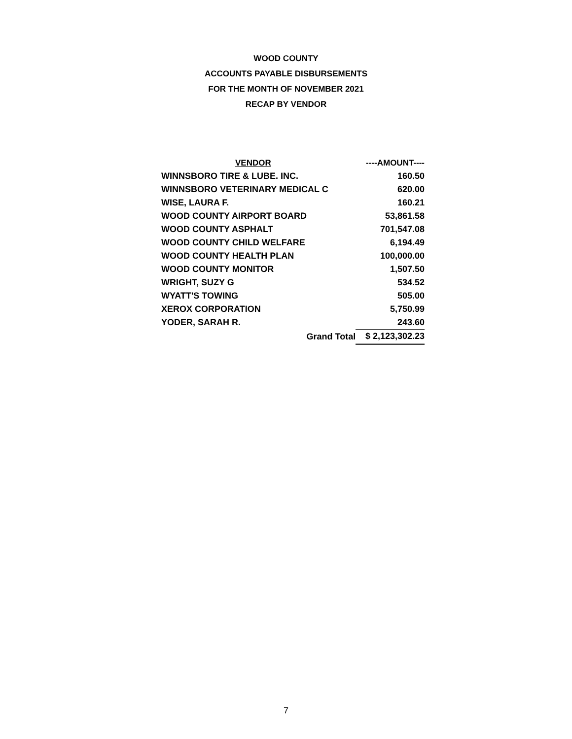WOOD COUNTY
ACCOUNTS PAYABLE DISBURSEMENTS
FOR THE MONTH OF NOVEMBER 2021
RECAP BY VENDOR
| VENDOR | ----AMOUNT---- |
| --- | --- |
| WINNSBORO TIRE & LUBE. INC. | 160.50 |
| WINNSBORO VETERINARY MEDICAL C | 620.00 |
| WISE, LAURA F. | 160.21 |
| WOOD COUNTY AIRPORT BOARD | 53,861.58 |
| WOOD COUNTY ASPHALT | 701,547.08 |
| WOOD COUNTY CHILD WELFARE | 6,194.49 |
| WOOD COUNTY HEALTH PLAN | 100,000.00 |
| WOOD COUNTY MONITOR | 1,507.50 |
| WRIGHT, SUZY G | 534.52 |
| WYATT'S TOWING | 505.00 |
| XEROX CORPORATION | 5,750.99 |
| YODER, SARAH R. | 243.60 |
| Grand Total | $ 2,123,302.23 |
7